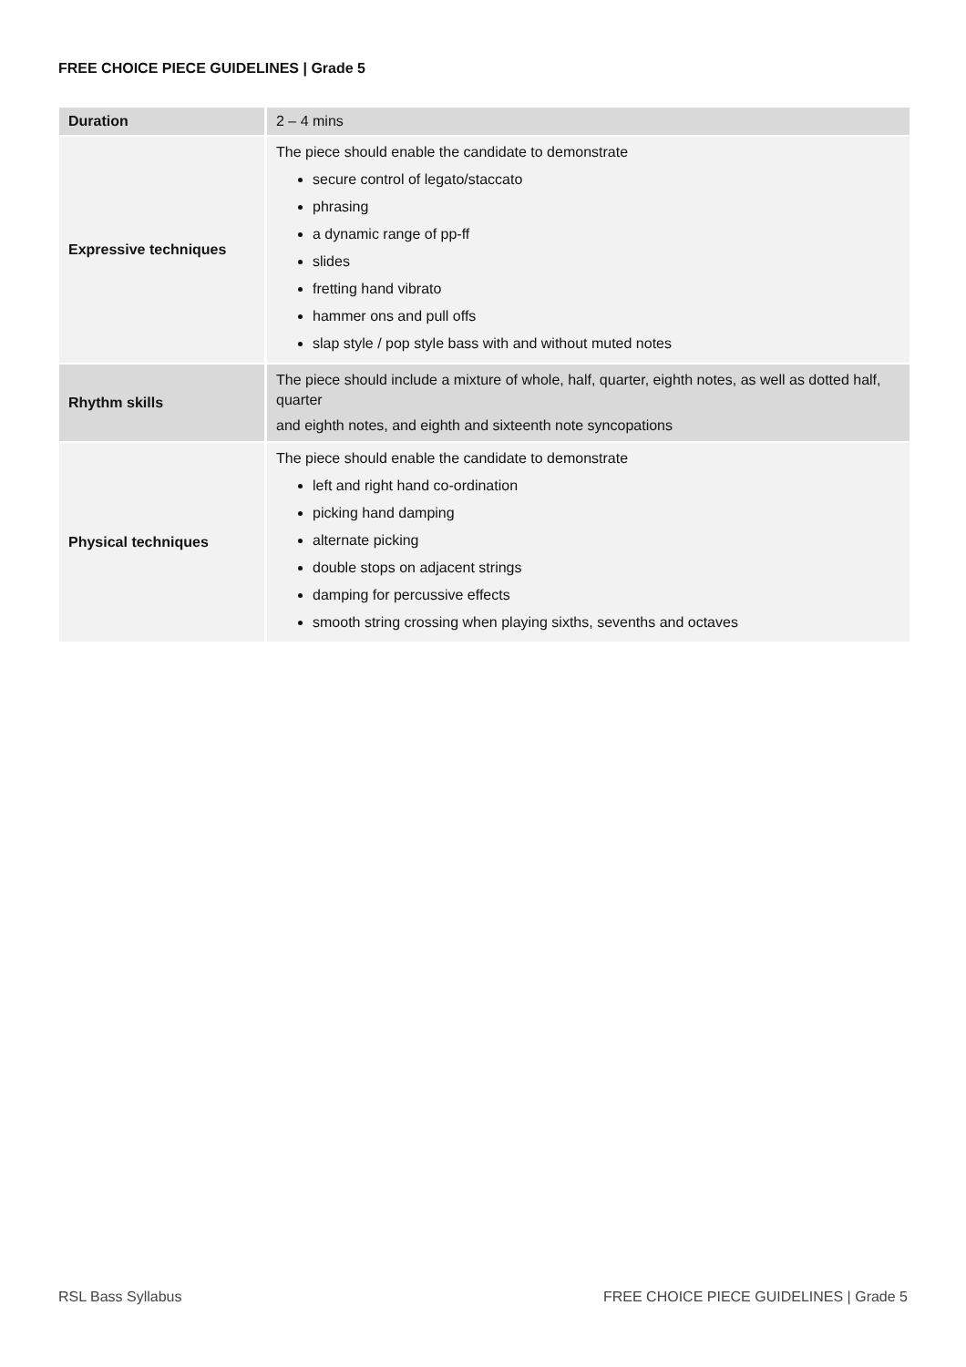FREE CHOICE PIECE GUIDELINES | Grade 5
| Duration | 2 – 4 mins |
| Expressive techniques | The piece should enable the candidate to demonstrate secure control of legato/staccato phrasing a dynamic range of pp-ff slides fretting hand vibrato hammer ons and pull offs slap style / pop style bass with and without muted notes |
| Rhythm skills | The piece should include a mixture of whole, half, quarter, eighth notes, as well as dotted half, quarter and eighth notes, and eighth and sixteenth note syncopations |
| Physical techniques | The piece should enable the candidate to demonstrate left and right hand co-ordination picking hand damping alternate picking double stops on adjacent strings damping for percussive effects smooth string crossing when playing sixths, sevenths and octaves |
RSL Bass Syllabus FREE CHOICE PIECE GUIDELINES | Grade 5